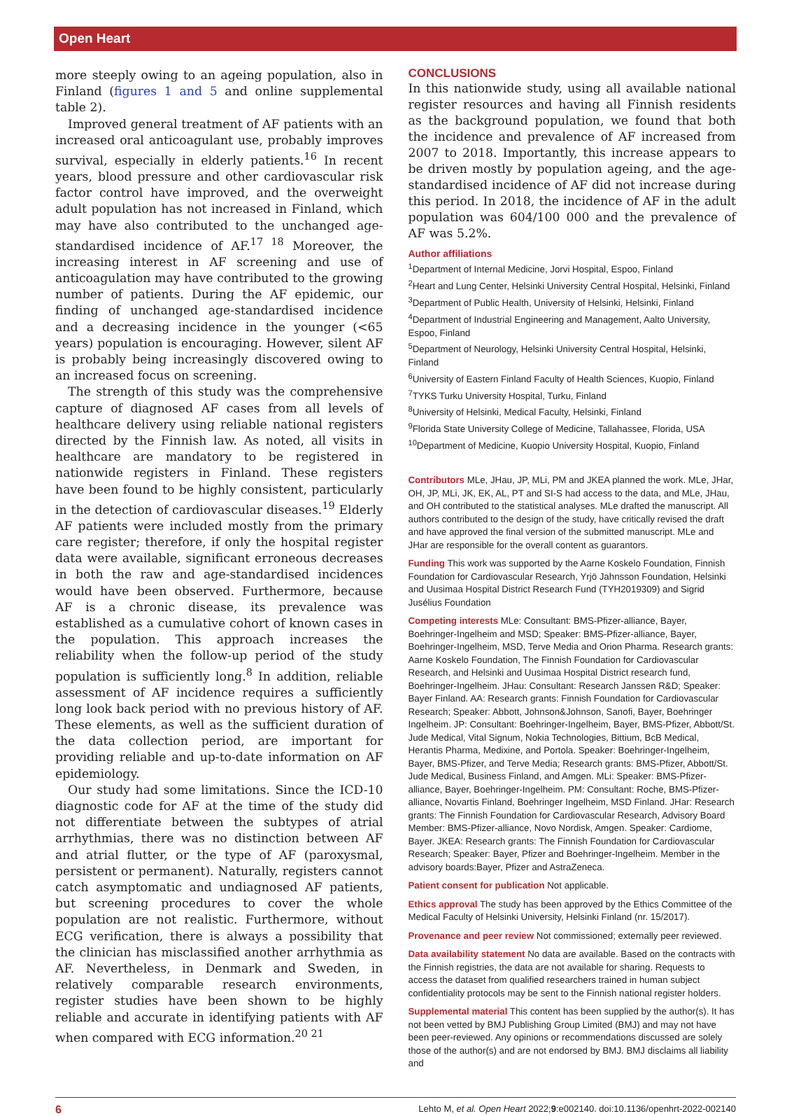Open Heart
more steeply owing to an ageing population, also in Finland (figures 1 and 5 and online supplemental table 2).
Improved general treatment of AF patients with an increased oral anticoagulant use, probably improves survival, especially in elderly patients.<sup>16</sup> In recent years, blood pressure and other cardiovascular risk factor control have improved, and the overweight adult population has not increased in Finland, which may have also contributed to the unchanged age-standardised incidence of AF.<sup>17 18</sup> Moreover, the increasing interest in AF screening and use of anticoagulation may have contributed to the growing number of patients. During the AF epidemic, our finding of unchanged age-standardised incidence and a decreasing incidence in the younger (<65 years) population is encouraging. However, silent AF is probably being increasingly discovered owing to an increased focus on screening.
The strength of this study was the comprehensive capture of diagnosed AF cases from all levels of healthcare delivery using reliable national registers directed by the Finnish law. As noted, all visits in healthcare are mandatory to be registered in nationwide registers in Finland. These registers have been found to be highly consistent, particularly in the detection of cardiovascular diseases.<sup>19</sup> Elderly AF patients were included mostly from the primary care register; therefore, if only the hospital register data were available, significant erroneous decreases in both the raw and age-standardised incidences would have been observed. Furthermore, because AF is a chronic disease, its prevalence was established as a cumulative cohort of known cases in the population. This approach increases the reliability when the follow-up period of the study population is sufficiently long.<sup>8</sup> In addition, reliable assessment of AF incidence requires a sufficiently long look back period with no previous history of AF. These elements, as well as the sufficient duration of the data collection period, are important for providing reliable and up-to-date information on AF epidemiology.
Our study had some limitations. Since the ICD-10 diagnostic code for AF at the time of the study did not differentiate between the subtypes of atrial arrhythmias, there was no distinction between AF and atrial flutter, or the type of AF (paroxysmal, persistent or permanent). Naturally, registers cannot catch asymptomatic and undiagnosed AF patients, but screening procedures to cover the whole population are not realistic. Furthermore, without ECG verification, there is always a possibility that the clinician has misclassified another arrhythmia as AF. Nevertheless, in Denmark and Sweden, in relatively comparable research environments, register studies have been shown to be highly reliable and accurate in identifying patients with AF when compared with ECG information.<sup>20 21</sup>
CONCLUSIONS
In this nationwide study, using all available national register resources and having all Finnish residents as the background population, we found that both the incidence and prevalence of AF increased from 2007 to 2018. Importantly, this increase appears to be driven mostly by population ageing, and the age-standardised incidence of AF did not increase during this period. In 2018, the incidence of AF in the adult population was 604/100 000 and the prevalence of AF was 5.2%.
Author affiliations
<sup>1</sup> Department of Internal Medicine, Jorvi Hospital, Espoo, Finland
<sup>2</sup> Heart and Lung Center, Helsinki University Central Hospital, Helsinki, Finland
<sup>3</sup> Department of Public Health, University of Helsinki, Helsinki, Finland
<sup>4</sup> Department of Industrial Engineering and Management, Aalto University, Espoo, Finland
<sup>5</sup> Department of Neurology, Helsinki University Central Hospital, Helsinki, Finland
<sup>6</sup> University of Eastern Finland Faculty of Health Sciences, Kuopio, Finland
<sup>7</sup> TYKS Turku University Hospital, Turku, Finland
<sup>8</sup> University of Helsinki, Medical Faculty, Helsinki, Finland
<sup>9</sup> Florida State University College of Medicine, Tallahassee, Florida, USA
<sup>10</sup> Department of Medicine, Kuopio University Hospital, Kuopio, Finland
Contributors MLe, JHau, JP, MLi, PM and JKEA planned the work. MLe, JHar, OH, JP, MLi, JK, EK, AL, PT and SI-S had access to the data, and MLe, JHau, and OH contributed to the statistical analyses. MLe drafted the manuscript. All authors contributed to the design of the study, have critically revised the draft and have approved the final version of the submitted manuscript. MLe and JHar are responsible for the overall content as guarantors.
Funding This work was supported by the Aarne Koskelo Foundation, Finnish Foundation for Cardiovascular Research, Yrjö Jahnsson Foundation, Helsinki and Uusimaa Hospital District Research Fund (TYH2019309) and Sigrid Jusélius Foundation
Competing interests MLe: Consultant: BMS-Pfizer-alliance, Bayer, Boehringer-Ingelheim and MSD; Speaker: BMS-Pfizer-alliance, Bayer, Boehringer-Ingelheim, MSD, Terve Media and Orion Pharma. Research grants: Aarne Koskelo Foundation, The Finnish Foundation for Cardiovascular Research, and Helsinki and Uusimaa Hospital District research fund, Boehringer-Ingelheim. JHau: Consultant: Research Janssen R&D; Speaker: Bayer Finland. AA: Research grants: Finnish Foundation for Cardiovascular Research; Speaker: Abbott, Johnson&Johnson, Sanofi, Bayer, Boehringer Ingelheim. JP: Consultant: Boehringer-Ingelheim, Bayer, BMS-Pfizer, Abbott/St. Jude Medical, Vital Signum, Nokia Technologies, Bittium, BcB Medical, Herantis Pharma, Medixine, and Portola. Speaker: Boehringer-Ingelheim, Bayer, BMS-Pfizer, and Terve Media; Research grants: BMS-Pfizer, Abbott/St. Jude Medical, Business Finland, and Amgen. MLi: Speaker: BMS-Pfizer-alliance, Bayer, Boehringer-Ingelheim. PM: Consultant: Roche, BMS-Pfizer-alliance, Novartis Finland, Boehringer Ingelheim, MSD Finland. JHar: Research grants: The Finnish Foundation for Cardiovascular Research, Advisory Board Member: BMS-Pfizer-alliance, Novo Nordisk, Amgen. Speaker: Cardiome, Bayer. JKEA: Research grants: The Finnish Foundation for Cardiovascular Research; Speaker: Bayer, Pfizer and Boehringer-Ingelheim. Member in the advisory boards:Bayer, Pfizer and AstraZeneca.
Patient consent for publication Not applicable.
Ethics approval The study has been approved by the Ethics Committee of the Medical Faculty of Helsinki University, Helsinki Finland (nr. 15/2017).
Provenance and peer review Not commissioned; externally peer reviewed.
Data availability statement No data are available. Based on the contracts with the Finnish registries, the data are not available for sharing. Requests to access the dataset from qualified researchers trained in human subject confidentiality protocols may be sent to the Finnish national register holders.
Supplemental material This content has been supplied by the author(s). It has not been vetted by BMJ Publishing Group Limited (BMJ) and may not have been peer-reviewed. Any opinions or recommendations discussed are solely those of the author(s) and are not endorsed by BMJ. BMJ disclaims all liability and
6 Lehto M, et al. Open Heart 2022;9:e002140. doi:10.1136/openhrt-2022-002140